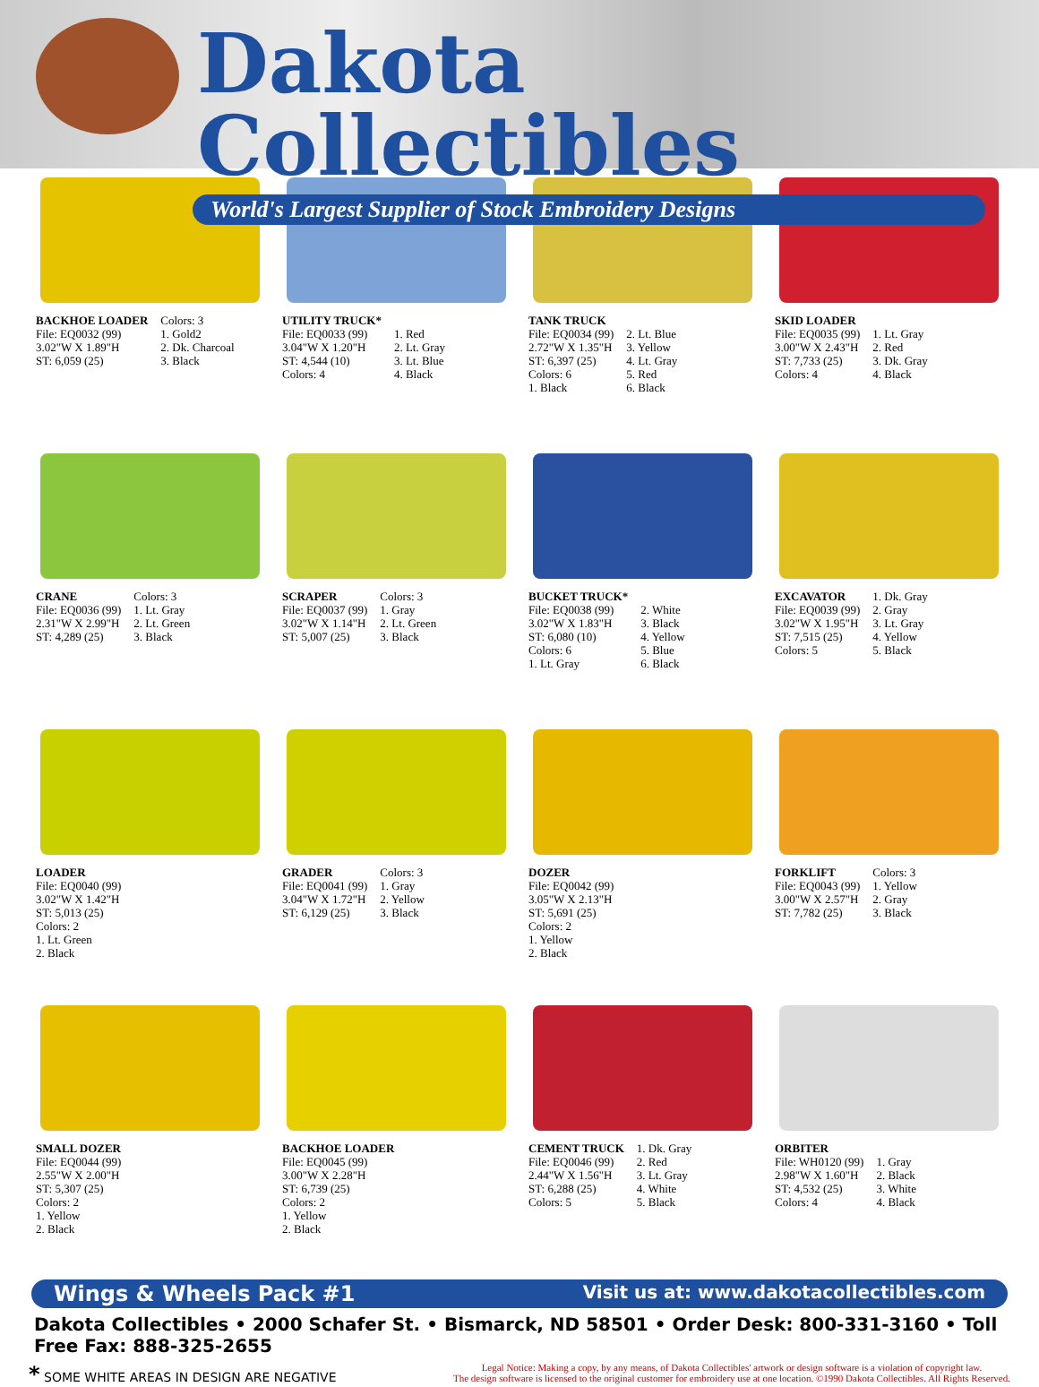Dakota Collectibles
World's Largest Supplier of Stock Embroidery Designs
BACKHOE LOADER
File: EQ0032 (99)
3.02"W X 1.89"H
ST: 6,059 (25)
Colors: 3
1. Gold2
2. Dk. Charcoal
3. Black
UTILITY TRUCK*
File: EQ0033 (99)
3.04"W X 1.20"H
ST: 4,544 (10)
Colors: 4
1. Red
2. Lt. Gray
3. Lt. Blue
4. Black
TANK TRUCK
File: EQ0034 (99)
2.72"W X 1.35"H
ST: 6,397 (25)
Colors: 6
1. Black
2. Lt. Blue
3. Yellow
4. Lt. Gray
5. Red
6. Black
SKID LOADER
File: EQ0035 (99)
3.00"W X 2.43"H
ST: 7,733 (25)
Colors: 4
1. Lt. Gray
2. Red
3. Dk. Gray
4. Black
CRANE
File: EQ0036 (99)
2.31"W X 2.99"H
ST: 4,289 (25)
Colors: 3
1. Lt. Gray
2. Lt. Green
3. Black
SCRAPER
File: EQ0037 (99)
3.02"W X 1.14"H
ST: 5,007 (25)
Colors: 3
1. Gray
2. Lt. Green
3. Black
BUCKET TRUCK*
File: EQ0038 (99)
3.02"W X 1.83"H
ST: 6,080 (10)
Colors: 6
1. Lt. Gray
2. White
3. Black
4. Yellow
5. Blue
6. Black
EXCAVATOR
File: EQ0039 (99)
3.02"W X 1.95"H
ST: 7,515 (25)
Colors: 5
1. Dk. Gray
2. Gray
3. Lt. Gray
4. Yellow
5. Black
LOADER
File: EQ0040 (99)
3.02"W X 1.42"H
ST: 5,013 (25)
Colors: 2
1. Lt. Green
2. Black
GRADER
File: EQ0041 (99)
3.04"W X 1.72"H
ST: 6,129 (25)
Colors: 3
1. Gray
2. Yellow
3. Black
DOZER
File: EQ0042 (99)
3.05"W X 2.13"H
ST: 5,691 (25)
Colors: 2
1. Yellow
2. Black
FORKLIFT
File: EQ0043 (99)
3.00"W X 2.57"H
ST: 7,782 (25)
Colors: 3
1. Yellow
2. Gray
3. Black
SMALL DOZER
File: EQ0044 (99)
2.55"W X 2.00"H
ST: 5,307 (25)
Colors: 2
1. Yellow
2. Black
BACKHOE LOADER
File: EQ0045 (99)
3.00"W X 2.28"H
ST: 6,739 (25)
Colors: 2
1. Yellow
2. Black
CEMENT TRUCK
File: EQ0046 (99)
2.44"W X 1.56"H
ST: 6,288 (25)
Colors: 5
1. Dk. Gray
2. Red
3. Lt. Gray
4. White
5. Black
ORBITER
File: WH0120 (99)
2.98"W X 1.60"H
ST: 4,532 (25)
Colors: 4
1. Gray
2. Black
3. White
4. Black
Wings & Wheels Pack #1 Visit us at: www.dakotacollectibles.com
Dakota Collectibles • 2000 Schafer St. • Bismarck, ND 58501 • Order Desk: 800-331-3160 • Toll Free Fax: 888-325-2655
* SOME WHITE AREAS IN DESIGN ARE NEGATIVE
Legal Notice: Making a copy, by any means, of Dakota Collectibles' artwork or design software is a violation of copyright law.
The design software is licensed to the original customer for embroidery use at one location. ©1990 Dakota Collectibles. All Rights Reserved.